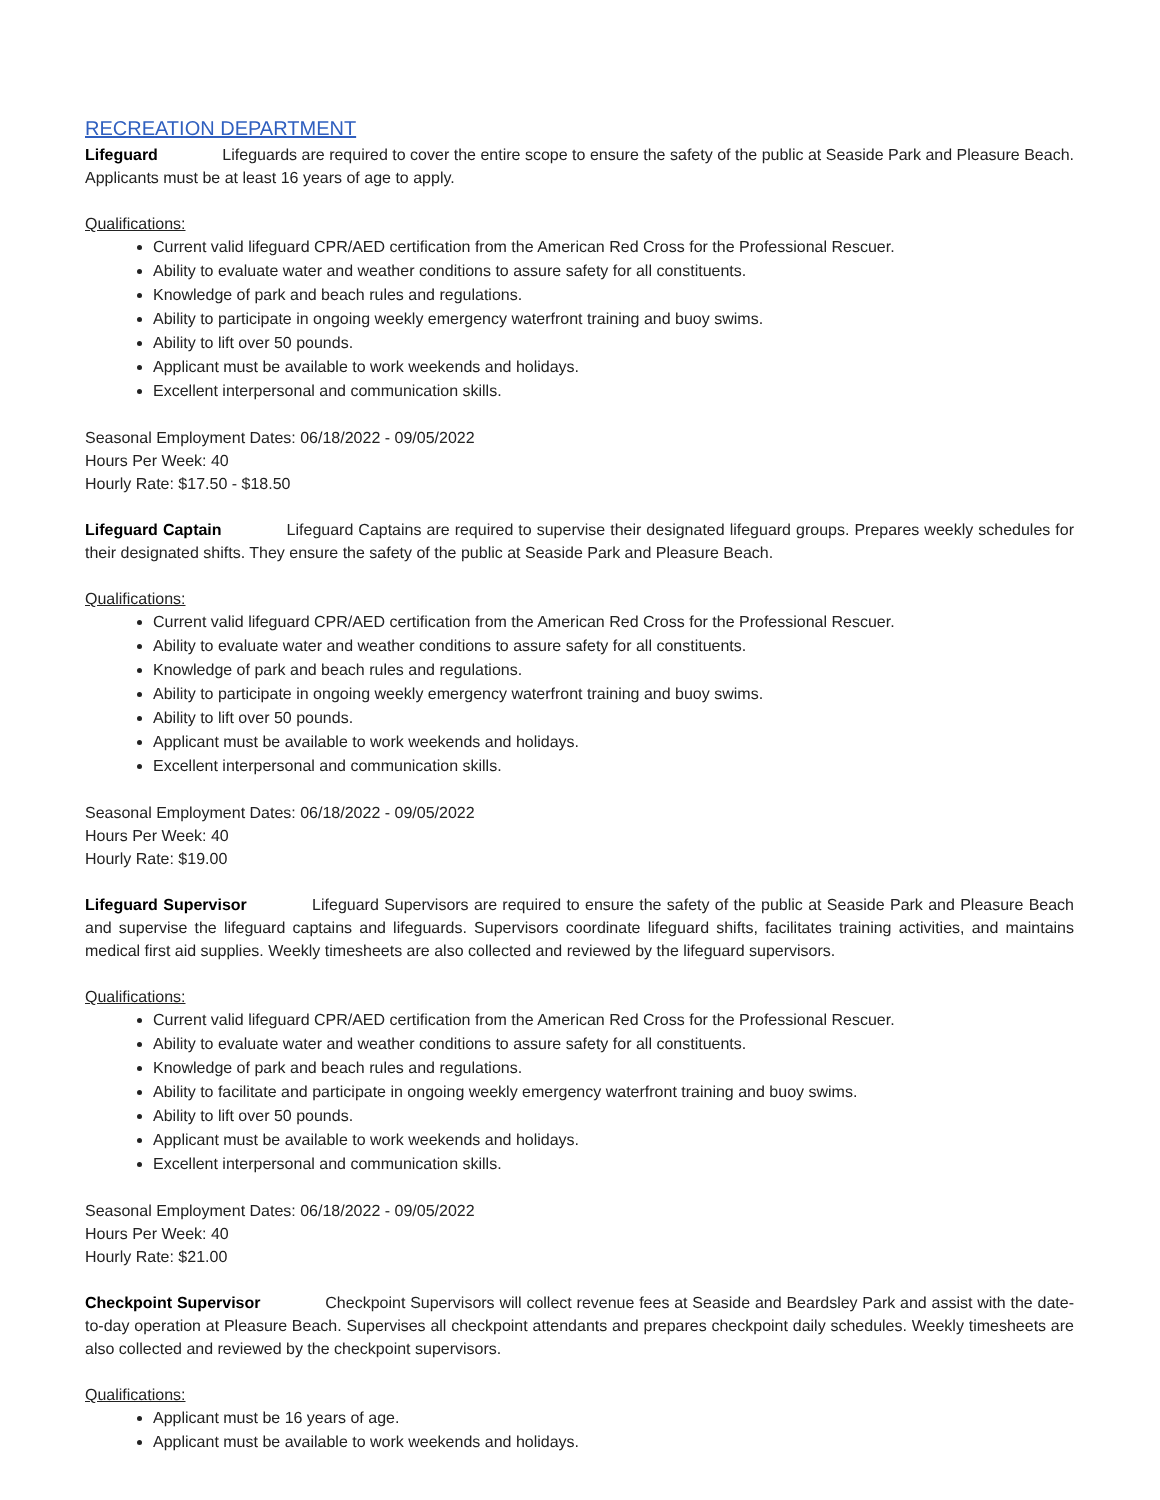RECREATION DEPARTMENT
Lifeguard Lifeguards are required to cover the entire scope to ensure the safety of the public at Seaside Park and Pleasure Beach. Applicants must be at least 16 years of age to apply.
Qualifications:
Current valid lifeguard CPR/AED certification from the American Red Cross for the Professional Rescuer.
Ability to evaluate water and weather conditions to assure safety for all constituents.
Knowledge of park and beach rules and regulations.
Ability to participate in ongoing weekly emergency waterfront training and buoy swims.
Ability to lift over 50 pounds.
Applicant must be available to work weekends and holidays.
Excellent interpersonal and communication skills.
Seasonal Employment Dates: 06/18/2022 - 09/05/2022
Hours Per Week: 40
Hourly Rate: $17.50 - $18.50
Lifeguard Captain Lifeguard Captains are required to supervise their designated lifeguard groups. Prepares weekly schedules for their designated shifts. They ensure the safety of the public at Seaside Park and Pleasure Beach.
Qualifications:
Current valid lifeguard CPR/AED certification from the American Red Cross for the Professional Rescuer.
Ability to evaluate water and weather conditions to assure safety for all constituents.
Knowledge of park and beach rules and regulations.
Ability to participate in ongoing weekly emergency waterfront training and buoy swims.
Ability to lift over 50 pounds.
Applicant must be available to work weekends and holidays.
Excellent interpersonal and communication skills.
Seasonal Employment Dates: 06/18/2022 - 09/05/2022
Hours Per Week: 40
Hourly Rate: $19.00
Lifeguard Supervisor Lifeguard Supervisors are required to ensure the safety of the public at Seaside Park and Pleasure Beach and supervise the lifeguard captains and lifeguards. Supervisors coordinate lifeguard shifts, facilitates training activities, and maintains medical first aid supplies. Weekly timesheets are also collected and reviewed by the lifeguard supervisors.
Qualifications:
Current valid lifeguard CPR/AED certification from the American Red Cross for the Professional Rescuer.
Ability to evaluate water and weather conditions to assure safety for all constituents.
Knowledge of park and beach rules and regulations.
Ability to facilitate and participate in ongoing weekly emergency waterfront training and buoy swims.
Ability to lift over 50 pounds.
Applicant must be available to work weekends and holidays.
Excellent interpersonal and communication skills.
Seasonal Employment Dates: 06/18/2022 - 09/05/2022
Hours Per Week: 40
Hourly Rate: $21.00
Checkpoint Supervisor Checkpoint Supervisors will collect revenue fees at Seaside and Beardsley Park and assist with the date-to-day operation at Pleasure Beach. Supervises all checkpoint attendants and prepares checkpoint daily schedules. Weekly timesheets are also collected and reviewed by the checkpoint supervisors.
Qualifications:
Applicant must be 16 years of age.
Applicant must be available to work weekends and holidays.